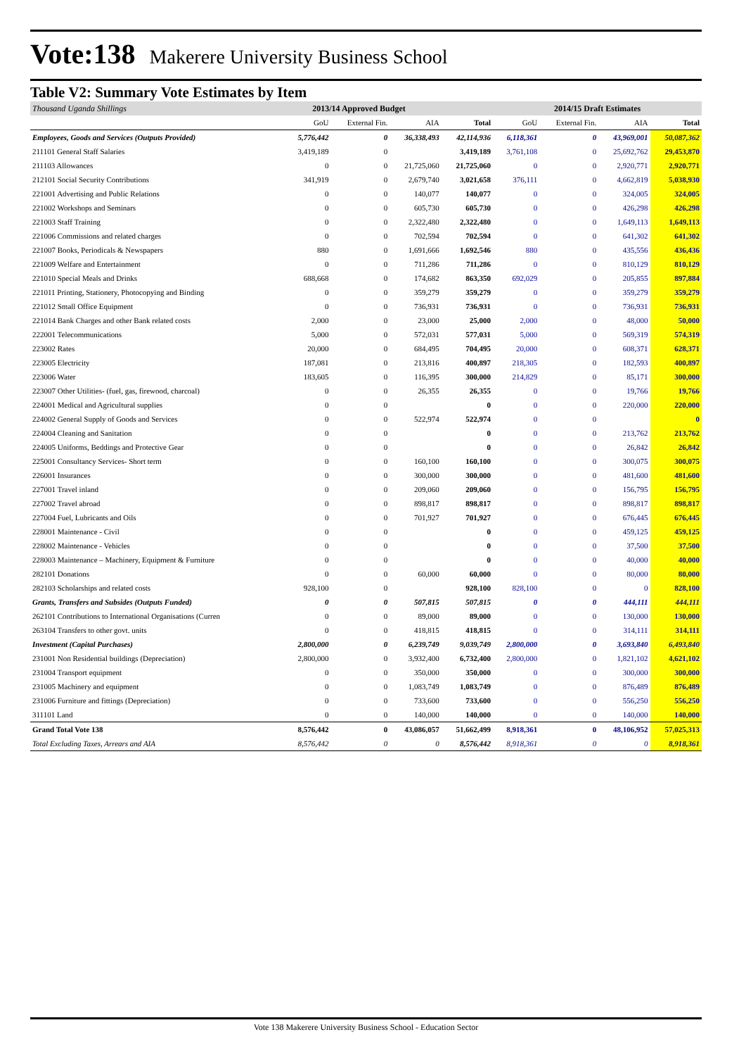Vote:138 Makerere University Business School
Table V2: Summary Vote Estimates by Item
| Thousand Uganda Shillings | 2013/14 Approved Budget | | | | 2014/15 Draft Estimates | | | |
| | GoU | External Fin. | AIA | Total | GoU | External Fin. | AIA | Total |
| Employees, Goods and Services (Outputs Provided) | 5,776,442 | 0 | 36,338,493 | 42,114,936 | 6,118,361 | 0 | 43,969,001 | 50,087,362 |
| 211101 General Staff Salaries | 3,419,189 | 0 | | 3,419,189 | 3,761,108 | 0 | 25,692,762 | 29,453,870 |
| 211103 Allowances | 0 | 0 | 21,725,060 | 21,725,060 | 0 | 0 | 2,920,771 | 2,920,771 |
| 212101 Social Security Contributions | 341,919 | 0 | 2,679,740 | 3,021,658 | 376,111 | 0 | 4,662,819 | 5,038,930 |
| 221001 Advertising and Public Relations | 0 | 0 | 140,077 | 140,077 | 0 | 0 | 324,005 | 324,005 |
| 221002 Workshops and Seminars | 0 | 0 | 605,730 | 605,730 | 0 | 0 | 426,298 | 426,298 |
| 221003 Staff Training | 0 | 0 | 2,322,480 | 2,322,480 | 0 | 0 | 1,649,113 | 1,649,113 |
| 221006 Commissions and related charges | 0 | 0 | 702,594 | 702,594 | 0 | 0 | 641,302 | 641,302 |
| 221007 Books, Periodicals & Newspapers | 880 | 0 | 1,691,666 | 1,692,546 | 880 | 0 | 435,556 | 436,436 |
| 221009 Welfare and Entertainment | 0 | 0 | 711,286 | 711,286 | 0 | 0 | 810,129 | 810,129 |
| 221010 Special Meals and Drinks | 688,668 | 0 | 174,682 | 863,350 | 692,029 | 0 | 205,855 | 897,884 |
| 221011 Printing, Stationery, Photocopying and Binding | 0 | 0 | 359,279 | 359,279 | 0 | 0 | 359,279 | 359,279 |
| 221012 Small Office Equipment | 0 | 0 | 736,931 | 736,931 | 0 | 0 | 736,931 | 736,931 |
| 221014 Bank Charges and other Bank related costs | 2,000 | 0 | 23,000 | 25,000 | 2,000 | 0 | 48,000 | 50,000 |
| 222001 Telecommunications | 5,000 | 0 | 572,031 | 577,031 | 5,000 | 0 | 569,319 | 574,319 |
| 223002 Rates | 20,000 | 0 | 684,495 | 704,495 | 20,000 | 0 | 608,371 | 628,371 |
| 223005 Electricity | 187,081 | 0 | 213,816 | 400,897 | 218,305 | 0 | 182,593 | 400,897 |
| 223006 Water | 183,605 | 0 | 116,395 | 300,000 | 214,829 | 0 | 85,171 | 300,000 |
| 223007 Other Utilities- (fuel, gas, firewood, charcoal) | 0 | 0 | 26,355 | 26,355 | 0 | 0 | 19,766 | 19,766 |
| 224001 Medical and Agricultural supplies | 0 | 0 | | 0 | 0 | 0 | 220,000 | 220,000 |
| 224002 General Supply of Goods and Services | 0 | 0 | 522,974 | 522,974 | 0 | 0 | | 0 |
| 224004 Cleaning and Sanitation | 0 | 0 | | 0 | 0 | 0 | 213,762 | 213,762 |
| 224005 Uniforms, Beddings and Protective Gear | 0 | 0 | | 0 | 0 | 0 | 26,842 | 26,842 |
| 225001 Consultancy Services- Short term | 0 | 0 | 160,100 | 160,100 | 0 | 0 | 300,075 | 300,075 |
| 226001 Insurances | 0 | 0 | 300,000 | 300,000 | 0 | 0 | 481,600 | 481,600 |
| 227001 Travel inland | 0 | 0 | 209,060 | 209,060 | 0 | 0 | 156,795 | 156,795 |
| 227002 Travel abroad | 0 | 0 | 898,817 | 898,817 | 0 | 0 | 898,817 | 898,817 |
| 227004 Fuel, Lubricants and Oils | 0 | 0 | 701,927 | 701,927 | 0 | 0 | 676,445 | 676,445 |
| 228001 Maintenance - Civil | 0 | 0 | | 0 | 0 | 0 | 459,125 | 459,125 |
| 228002 Maintenance - Vehicles | 0 | 0 | | 0 | 0 | 0 | 37,500 | 37,500 |
| 228003 Maintenance – Machinery, Equipment & Furniture | 0 | 0 | | 0 | 0 | 0 | 40,000 | 40,000 |
| 282101 Donations | 0 | 0 | 60,000 | 60,000 | 0 | 0 | 80,000 | 80,000 |
| 282103 Scholarships and related costs | 928,100 | 0 | | 928,100 | 828,100 | 0 | 0 | 828,100 |
| Grants, Transfers and Subsides (Outputs Funded) | 0 | 0 | 507,815 | 507,815 | 0 | 0 | 444,111 | 444,111 |
| 262101 Contributions to International Organisations (Curren | 0 | 0 | 89,000 | 89,000 | 0 | 0 | 130,000 | 130,000 |
| 263104 Transfers to other govt. units | 0 | 0 | 418,815 | 418,815 | 0 | 0 | 314,111 | 314,111 |
| Investment (Capital Purchases) | 2,800,000 | 0 | 6,239,749 | 9,039,749 | 2,800,000 | 0 | 3,693,840 | 6,493,840 |
| 231001 Non Residential buildings (Depreciation) | 2,800,000 | 0 | 3,932,400 | 6,732,400 | 2,800,000 | 0 | 1,821,102 | 4,621,102 |
| 231004 Transport equipment | 0 | 0 | 350,000 | 350,000 | 0 | 0 | 300,000 | 300,000 |
| 231005 Machinery and equipment | 0 | 0 | 1,083,749 | 1,083,749 | 0 | 0 | 876,489 | 876,489 |
| 231006 Furniture and fittings (Depreciation) | 0 | 0 | 733,600 | 733,600 | 0 | 0 | 556,250 | 556,250 |
| 311101 Land | 0 | 0 | 140,000 | 140,000 | 0 | 0 | 140,000 | 140,000 |
| Grand Total Vote 138 | 8,576,442 | 0 | 43,086,057 | 51,662,499 | 8,918,361 | 0 | 48,106,952 | 57,025,313 |
| Total Excluding Taxes, Arrears and AIA | 8,576,442 | 0 | 0 | 8,576,442 | 8,918,361 | 0 | 0 | 8,918,361 |
Vote 138 Makerere University Business School - Education Sector